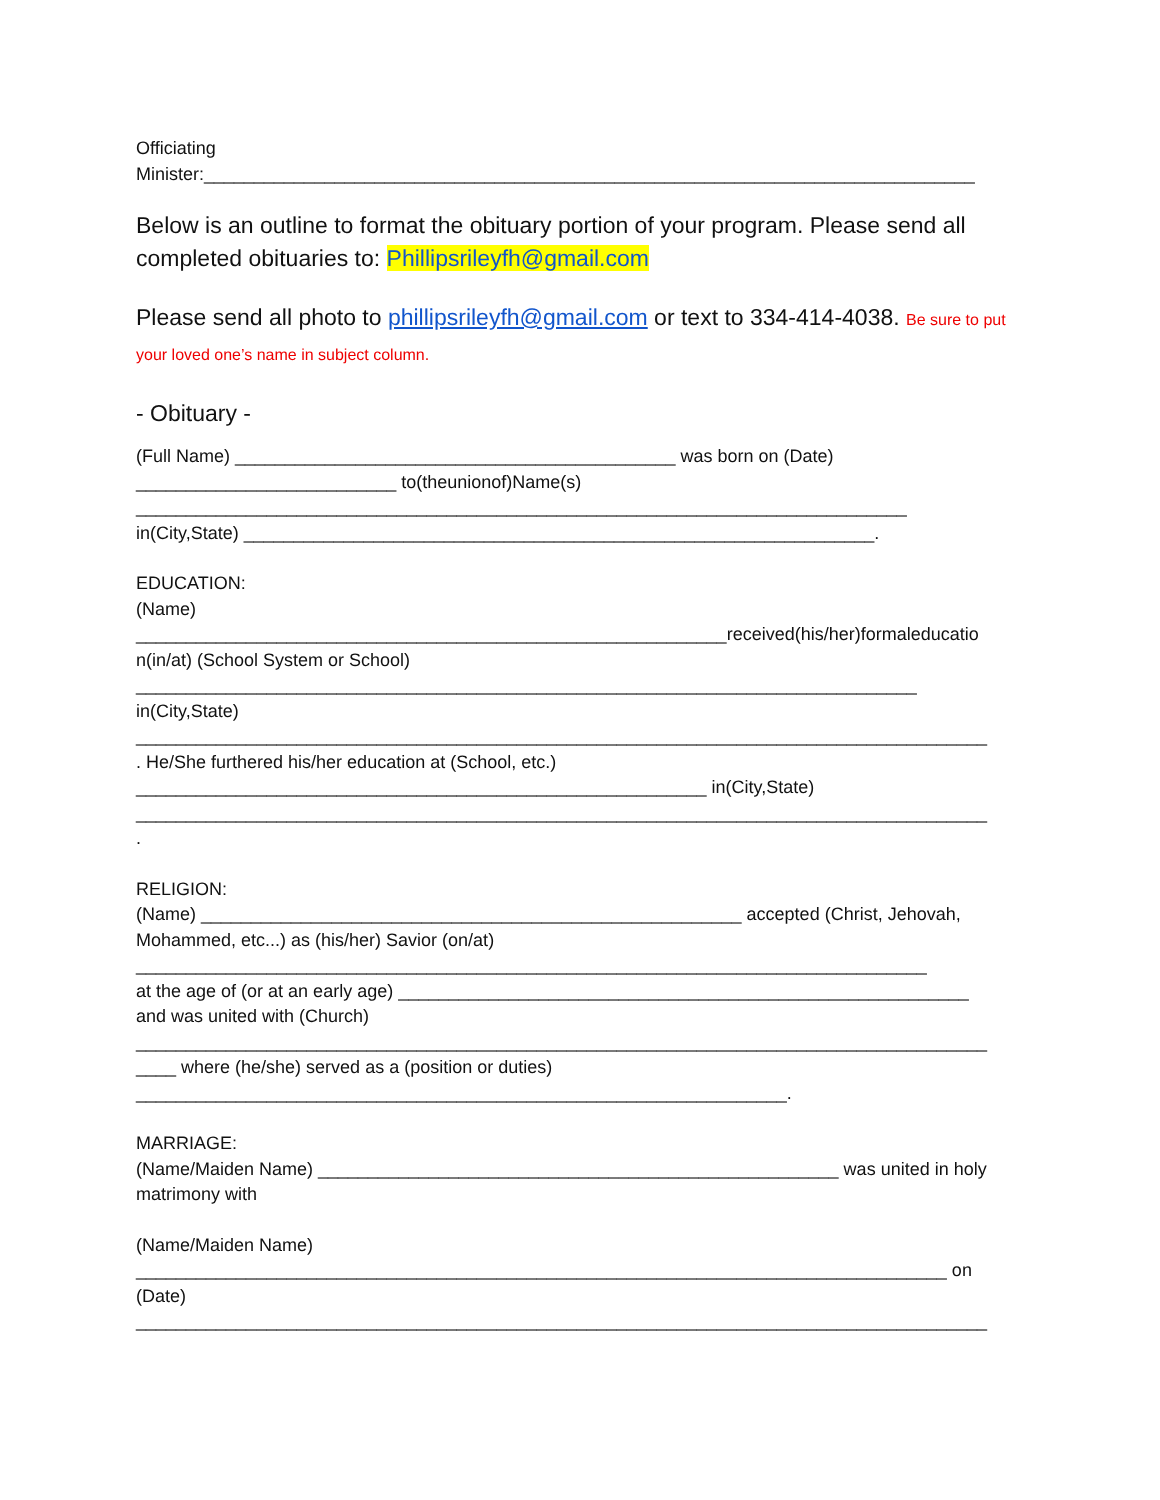Officiating
Minister:_____________________________________________________________________________
Below is an outline to format the obituary portion of your program. Please send all completed obituaries to: Phillipsrileyfh@gmail.com
Please send all photo to phillipsrileyfh@gmail.com or text to 334-414-4038. Be sure to put your loved one’s name in subject column.
- Obituary -
(Full Name) ____________________________________________ was born on (Date)
__________________________ to(theunionof)Name(s)
_____________________________________________________________________________
in(City,State) _______________________________________________________________.
EDUCATION:
(Name)
___________________________________________________________received(his/her)formaleducatio
n(in/at) (School System or School)
______________________________________________________________________________
in(City,State)
_____________________________________________________________________________________
. He/She furthered his/her education at (School, etc.)
_________________________________________________________ in(City,State)
_____________________________________________________________________________________
.
RELIGION:
(Name) ______________________________________________________ accepted (Christ, Jehovah,
Mohammed, etc...) as (his/her) Savior (on/at)
_______________________________________________________________________________
at the age of (or at an early age) _________________________________________________________
and was united with (Church)
_____________________________________________________________________________________
____ where (he/she) served as a (position or duties)
_________________________________________________________________.
MARRIAGE:
(Name/Maiden Name) ____________________________________________________ was united in holy
matrimony with
(Name/Maiden Name)
_________________________________________________________________________________ on
(Date)
_____________________________________________________________________________________